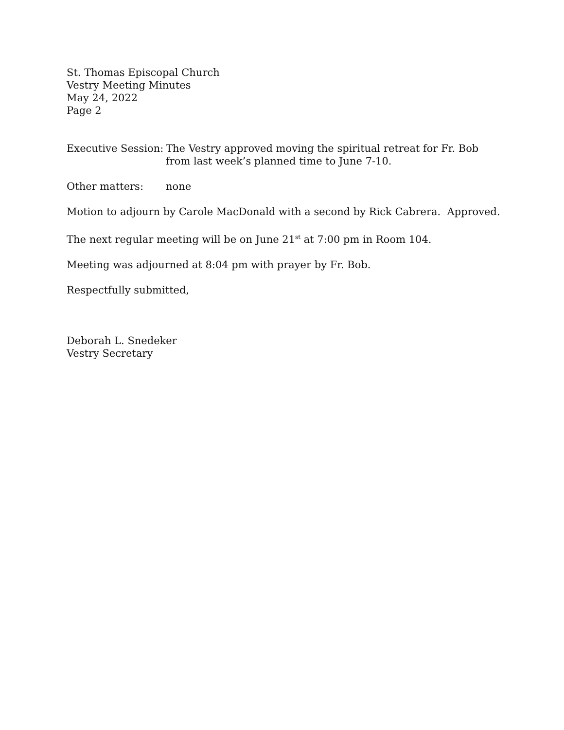St. Thomas Episcopal Church
Vestry Meeting Minutes
May 24, 2022
Page 2
Executive Session:
The Vestry approved moving the spiritual retreat for Fr. Bob from last week’s planned time to June 7-10.
Other matters: none
Motion to adjourn by Carole MacDonald with a second by Rick Cabrera. Approved.
The next regular meeting will be on June 21<sup>st</sup> at 7:00 pm in Room 104.
Meeting was adjourned at 8:04 pm with prayer by Fr. Bob.
Respectfully submitted,
Deborah L. Snedeker
Vestry Secretary